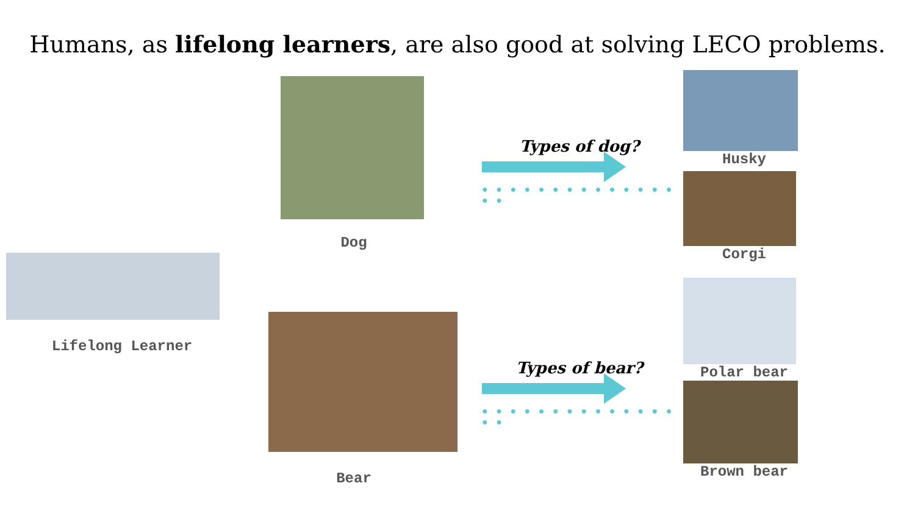Humans, as lifelong learners, are also good at solving LECO problems.
Lifelong Learner
Dog
Bear
Types of dog?
● ● ● ● ● ● ● ● ● ● ● ● ● ● ● ●
Types of bear?
● ● ● ● ● ● ● ● ● ● ● ● ● ● ● ●
Husky
Corgi
Polar bear
Brown bear